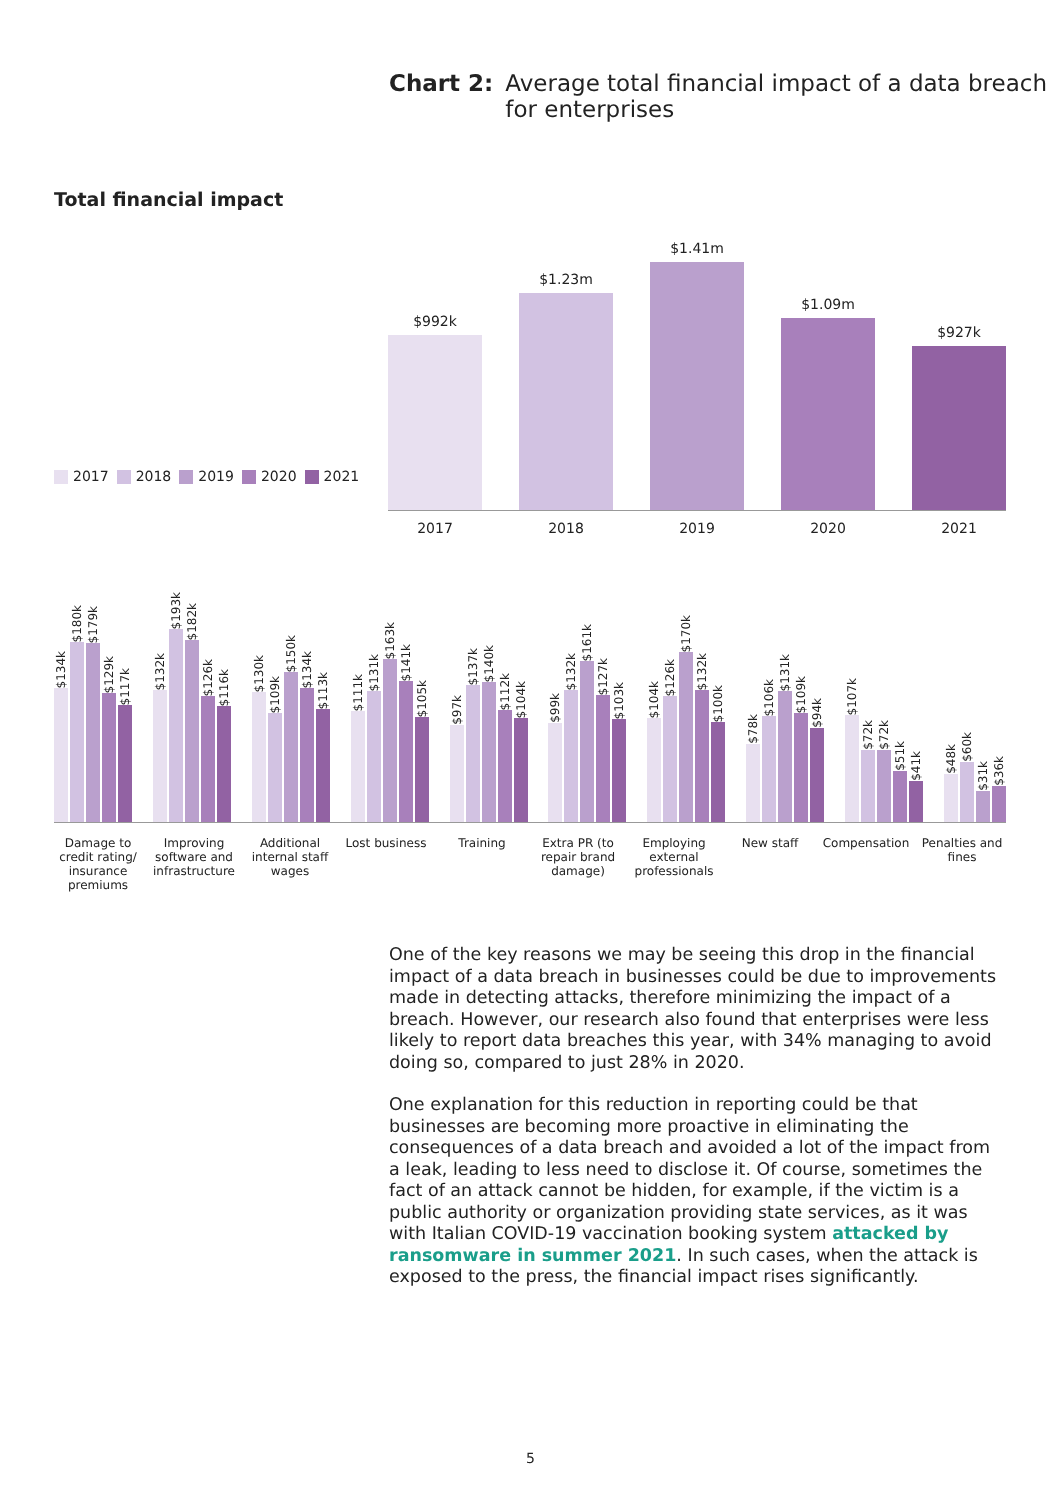Chart 2: Average total financial impact of a data breach
for enterprises
Total financial impact
2017 2018 2019 2020 2021
$992k
2017
$1.23m
2018
$1.41m
2019
$1.09m
2020
$927k
2021
$134k
$180k
$179k
$129k
$117k
$132k
$193k
$182k
$126k
$116k
$130k
$109k
$150k
$134k
$113k
$111k
$131k
$163k
$141k
$105k
$97k
$137k
$140k
$112k
$104k
$99k
$132k
$161k
$127k
$103k
$104k
$126k
$170k
$132k
$100k
$78k
$106k
$131k
$109k
$94k
$107k
$72k
$72k
$51k
$41k
$48k
$60k
$31k
$36k
Damage to credit rating/ insurance premiums
Improving software and infrastructure
Additional internal staff wages
Lost business
Training Extra PR (to repair brand damage)
Employing external professionals
New staff Compensation Penalties and fines
One of the key reasons we may be seeing this drop in the financial impact of a data breach in businesses could be due to improvements made in detecting attacks, therefore minimizing the impact of a breach. However, our research also found that enterprises were less likely to report data breaches this year, with 34% managing to avoid doing so, compared to just 28% in 2020.
One explanation for this reduction in reporting could be that businesses are becoming more proactive in eliminating the consequences of a data breach and avoided a lot of the impact from a leak, leading to less need to disclose it. Of course, sometimes the fact of an attack cannot be hidden, for example, if the victim is a public authority or organization providing state services, as it was with Italian COVID-19 vaccination booking system attacked by ransomware in summer 2021. In such cases, when the attack is exposed to the press, the financial impact rises significantly.
5